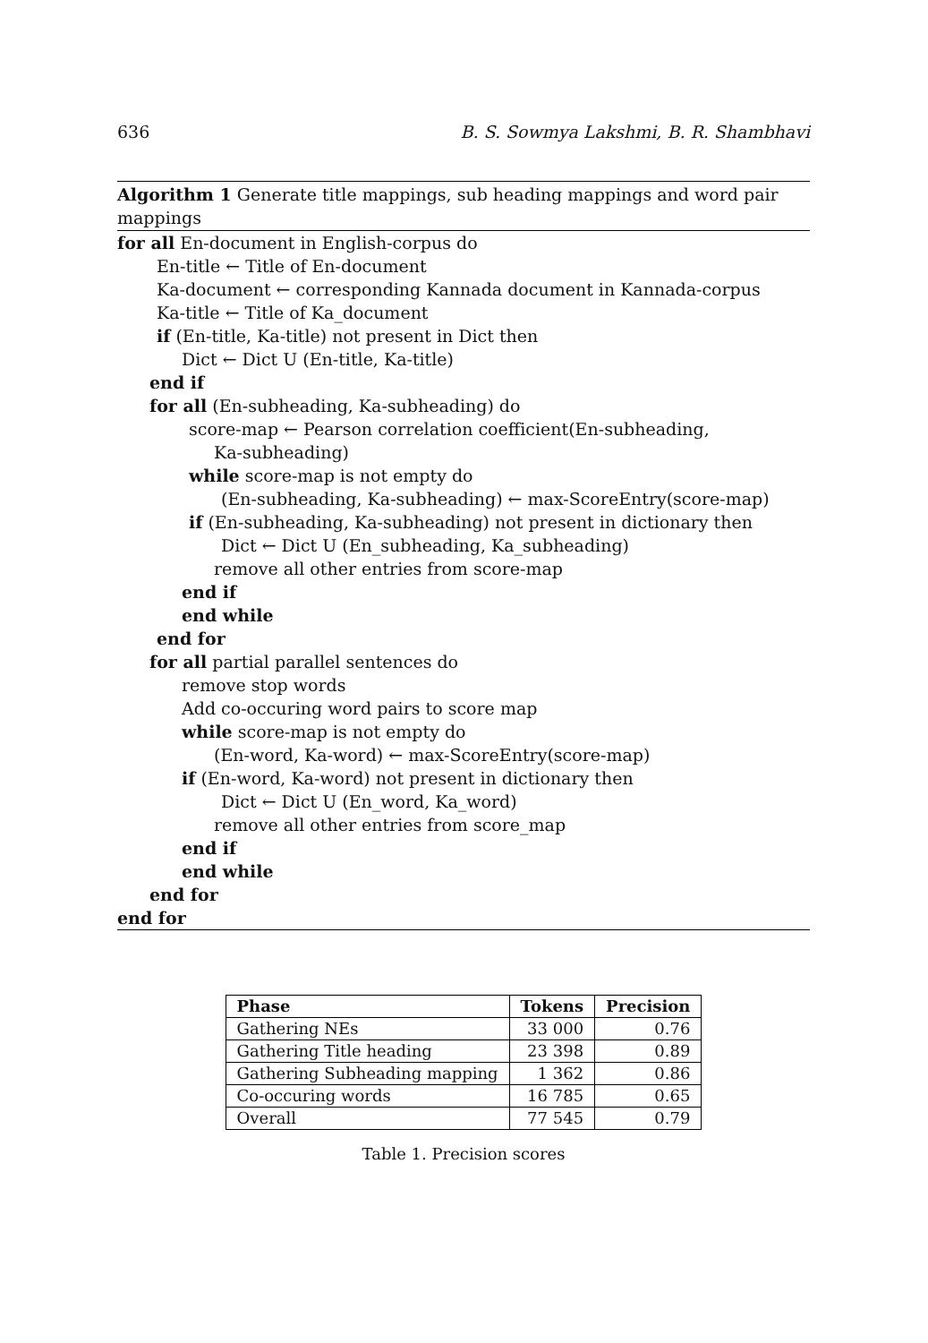636 B. S. Sowmya Lakshmi, B. R. Shambhavi
Algorithm 1 Generate title mappings, sub heading mappings and word pair mappings
for all En-document in English-corpus do
En-title ← Title of En-document
Ka-document ← corresponding Kannada document in Kannada-corpus
Ka-title ← Title of Ka_document
if (En-title, Ka-title) not present in Dict then
Dict ← Dict U (En-title, Ka-title)
end if
for all (En-subheading, Ka-subheading) do
score-map ← Pearson correlation coefficient(En-subheading,
Ka-subheading)
while score-map is not empty do
(En-subheading, Ka-subheading) ← max-ScoreEntry(score-map)
if (En-subheading, Ka-subheading) not present in dictionary then
Dict ← Dict U (En_subheading, Ka_subheading)
remove all other entries from score-map
end if
end while
end for
for all partial parallel sentences do
remove stop words
Add co-occuring word pairs to score map
while score-map is not empty do
(En-word, Ka-word) ← max-ScoreEntry(score-map)
if (En-word, Ka-word) not present in dictionary then
Dict ← Dict U (En_word, Ka_word)
remove all other entries from score_map
end if
end while
end for
end for
| Phase | Tokens | Precision |
| --- | --- | --- |
| Gathering NEs | 33 000 | 0.76 |
| Gathering Title heading | 23 398 | 0.89 |
| Gathering Subheading mapping | 1 362 | 0.86 |
| Co-occuring words | 16 785 | 0.65 |
| Overall | 77 545 | 0.79 |
Table 1. Precision scores